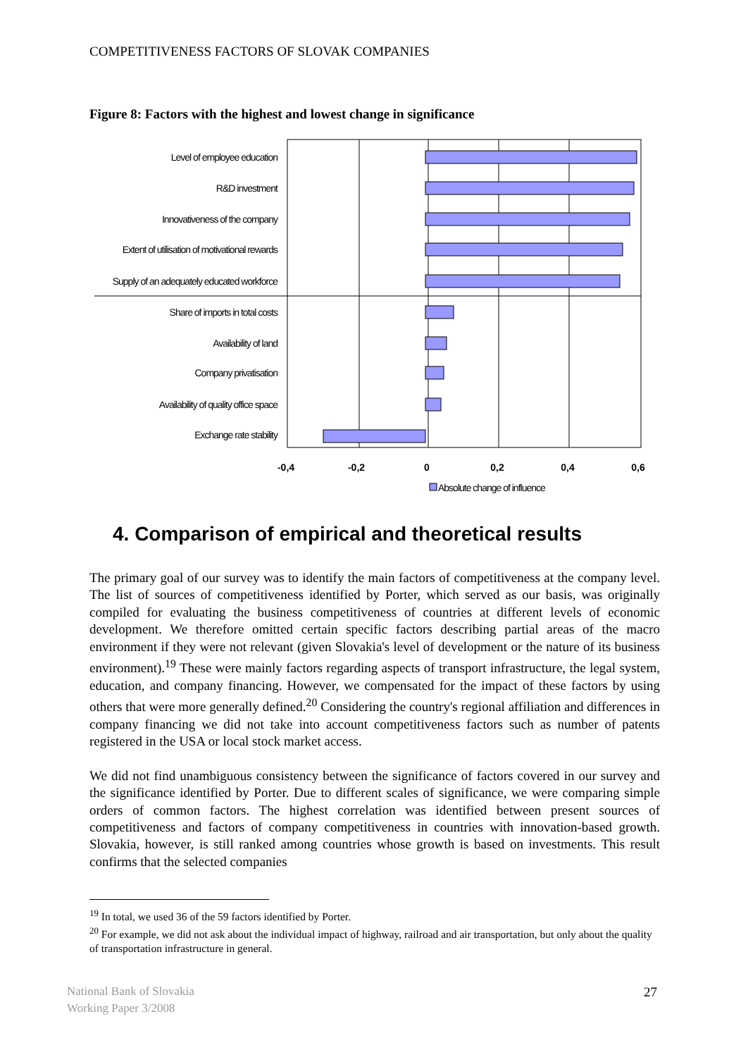COMPETITIVENESS FACTORS OF SLOVAK COMPANIES
Figure 8: Factors with the highest and lowest change in significance
Level of employee education
R&D investment
Innovativeness of the company
Extent of utilisation of motivational rewards
Supply of an adequately educated workforce
Share of imports in total costs
Availability of land
Company privatisation
Availability of quality office space
Exchange rate stability
-0,4
-0,2
0
0,2
0,4
0,6
Absolute change of influence
4. Comparison of empirical and theoretical results
The primary goal of our survey was to identify the main factors of competitiveness at the company level. The list of sources of competitiveness identified by Porter, which served as our basis, was originally compiled for evaluating the business competitiveness of countries at different levels of economic development. We therefore omitted certain specific factors describing partial areas of the macro environment if they were not relevant (given Slovakia's level of development or the nature of its business environment).<sup>19</sup> These were mainly factors regarding aspects of transport infrastructure, the legal system, education, and company financing. However, we compensated for the impact of these factors by using others that were more generally defined.<sup>20</sup> Considering the country's regional affiliation and differences in company financing we did not take into account competitiveness factors such as number of patents registered in the USA or local stock market access.
We did not find unambiguous consistency between the significance of factors covered in our survey and the significance identified by Porter. Due to different scales of significance, we were comparing simple orders of common factors. The highest correlation was identified between present sources of competitiveness and factors of company competitiveness in countries with innovation-based growth. Slovakia, however, is still ranked among countries whose growth is based on investments. This result confirms that the selected companies
<sup>19</sup> In total, we used 36 of the 59 factors identified by Porter.
<sup>20</sup> For example, we did not ask about the individual impact of highway, railroad and air transportation, but only about the quality of transportation infrastructure in general.
National Bank of Slovakia
Working Paper 3/2008
27